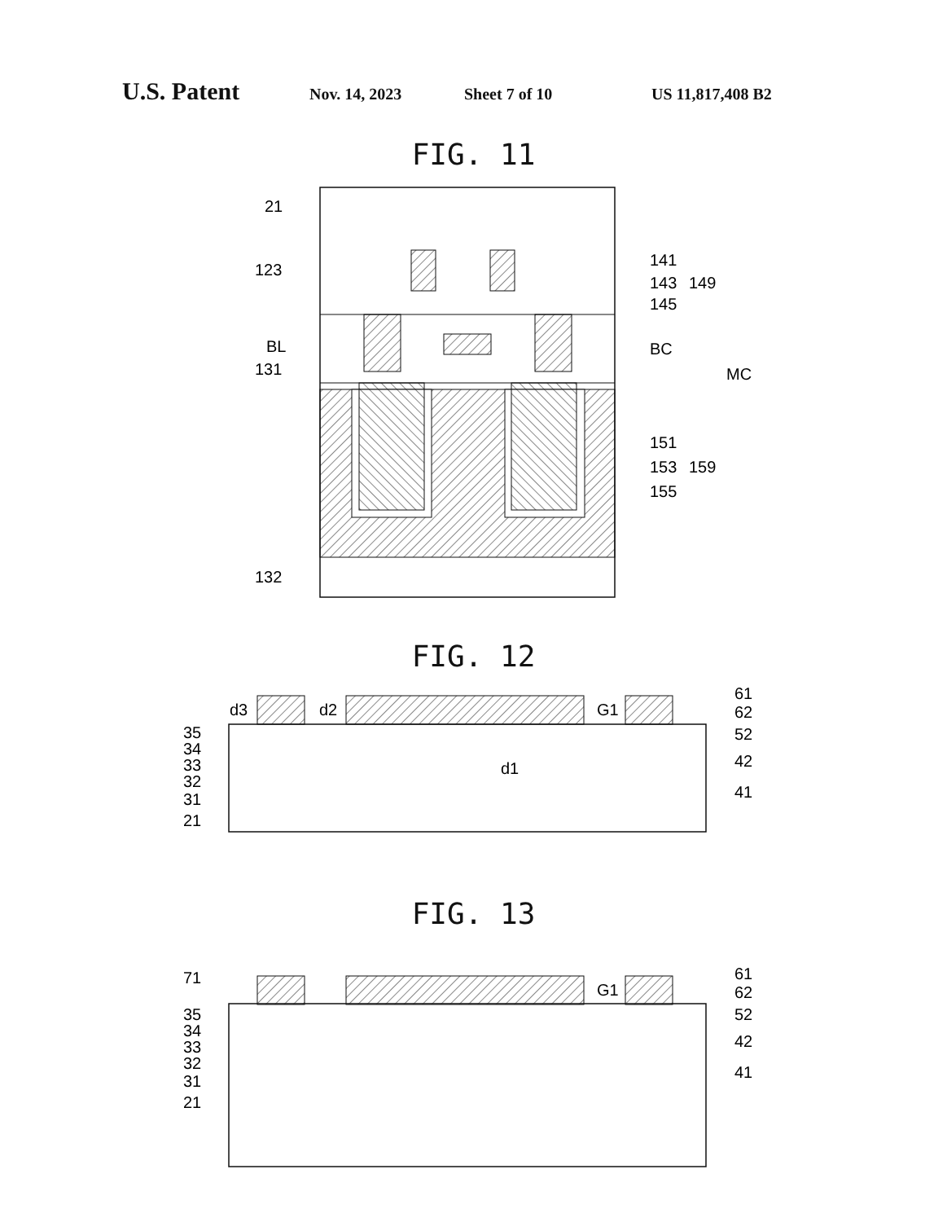U.S. Patent Nov. 14, 2023 Sheet 7 of 10 US 11,817,408 B2
FIG. 11
21
123
BL
131
132
141
143
145
149
BC
MC
151
153
155
159
FIG. 12
35
34
33
32
31
21
d3
d2
d1
G1
61
62
52
42
41
FIG. 13
71
35
34
33
32
31
21
G1
61
62
52
42
41